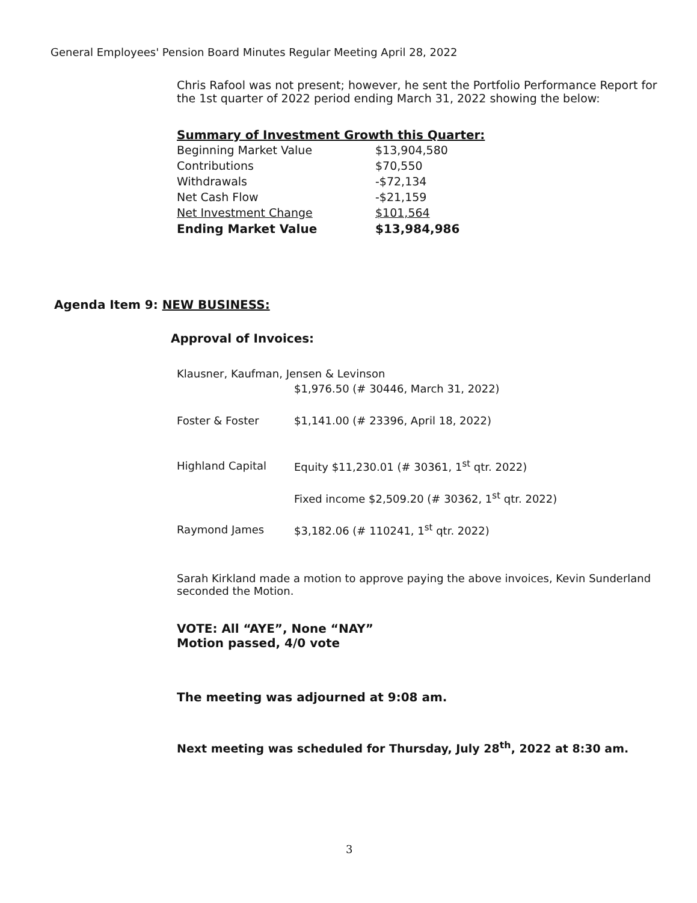General Employees' Pension Board Minutes Regular Meeting April 28, 2022
Chris Rafool was not present; however, he sent the Portfolio Performance Report for the 1st quarter of 2022 period ending March 31, 2022 showing the below:
Summary of Investment Growth this Quarter:
| Beginning Market Value | $13,904,580 |
| Contributions | $70,550 |
| Withdrawals | -$72,134 |
| Net Cash Flow | -$21,159 |
| Net Investment Change | $101,564 |
| Ending Market Value | $13,984,986 |
Agenda Item 9: NEW BUSINESS:
Approval of Invoices:
| Klausner, Kaufman, Jensen & Levinson | |
| | $1,976.50 (# 30446, March 31, 2022) |
| Foster & Foster | $1,141.00 (# 23396, April 18, 2022) |
| Highland Capital | Equity $11,230.01 (# 30361, 1<sup>st</sup> qtr. 2022) |
| | Fixed income $2,509.20 (# 30362, 1<sup>st</sup> qtr. 2022) |
| Raymond James | $3,182.06 (# 110241, 1<sup>st</sup> qtr. 2022) |
Sarah Kirkland made a motion to approve paying the above invoices, Kevin Sunderland seconded the Motion.
VOTE: All “AYE”, None “NAY”
Motion passed, 4/0 vote
The meeting was adjourned at 9:08 am.
Next meeting was scheduled for Thursday, July 28<sup>th</sup>, 2022 at 8:30 am.
3